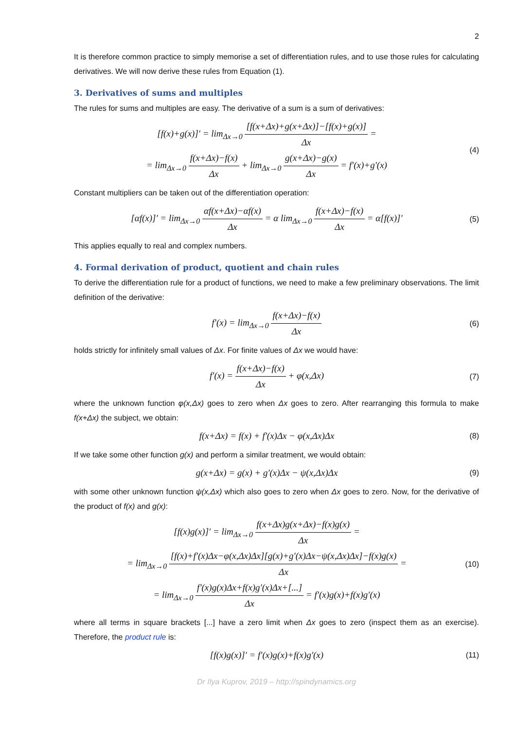2
It is therefore common practice to simply memorise a set of differentiation rules, and to use those rules for calculating derivatives. We will now derive these rules from Equation (1).
3. Derivatives of sums and multiples
The rules for sums and multiples are easy. The derivative of a sum is a sum of derivatives:
[f(x)+g(x)]′ = lim<sub>Δx→0</sub> [f(x+Δx)+g(x+Δx)]−[f(x)+g(x)] Δx =
= lim<sub>Δx→0</sub> f(x+Δx)−f(x) Δx + lim<sub>Δx→0</sub> g(x+Δx)−g(x) Δx = f′(x)+g′(x)
(4)
Constant multipliers can be taken out of the differentiation operation:
[αf(x)]′ = lim<sub>Δx→0</sub> αf(x+Δx)−αf(x) Δx = α lim<sub>Δx→0</sub> f(x+Δx)−f(x) Δx = α[f(x)]′
(5)
This applies equally to real and complex numbers.
4. Formal derivation of product, quotient and chain rules
To derive the differentiation rule for a product of functions, we need to make a few preliminary observations. The limit definition of the derivative:
f′(x) = lim<sub>Δx→0</sub> f(x+Δx)−f(x) Δx
(6)
holds strictly for infinitely small values of Δx. For finite values of Δx we would have:
f′(x) = f(x+Δx)−f(x) Δx + φ(x,Δx)
(7)
where the unknown function φ(x,Δx) goes to zero when Δx goes to zero. After rearranging this formula to make f(x+Δx) the subject, we obtain:
f(x+Δx) = f(x) + f′(x)Δx − φ(x,Δx)Δx
(8)
If we take some other function g(x) and perform a similar treatment, we would obtain:
g(x+Δx) = g(x) + g′(x)Δx − ψ(x,Δx)Δx
(9)
with some other unknown function ψ(x,Δx) which also goes to zero when Δx goes to zero. Now, for the derivative of the product of f(x) and g(x):
[f(x)g(x)]′ = lim<sub>Δx→0</sub> f(x+Δx)g(x+Δx)−f(x)g(x) Δx =
= lim<sub>Δx→0</sub> [f(x)+f′(x)Δx−φ(x,Δx)Δx][g(x)+g′(x)Δx−ψ(x,Δx)Δx]−f(x)g(x) Δx =
= lim<sub>Δx→0</sub> f′(x)g(x)Δx+f(x)g′(x)Δx+[...] Δx = f′(x)g(x)+f(x)g′(x)
(10)
where all terms in square brackets [...] have a zero limit when Δx goes to zero (inspect them as an exercise). Therefore, the product rule is:
[f(x)g(x)]′ = f′(x)g(x)+f(x)g′(x)
(11)
Dr Ilya Kuprov, 2019 – http://spindynamics.org